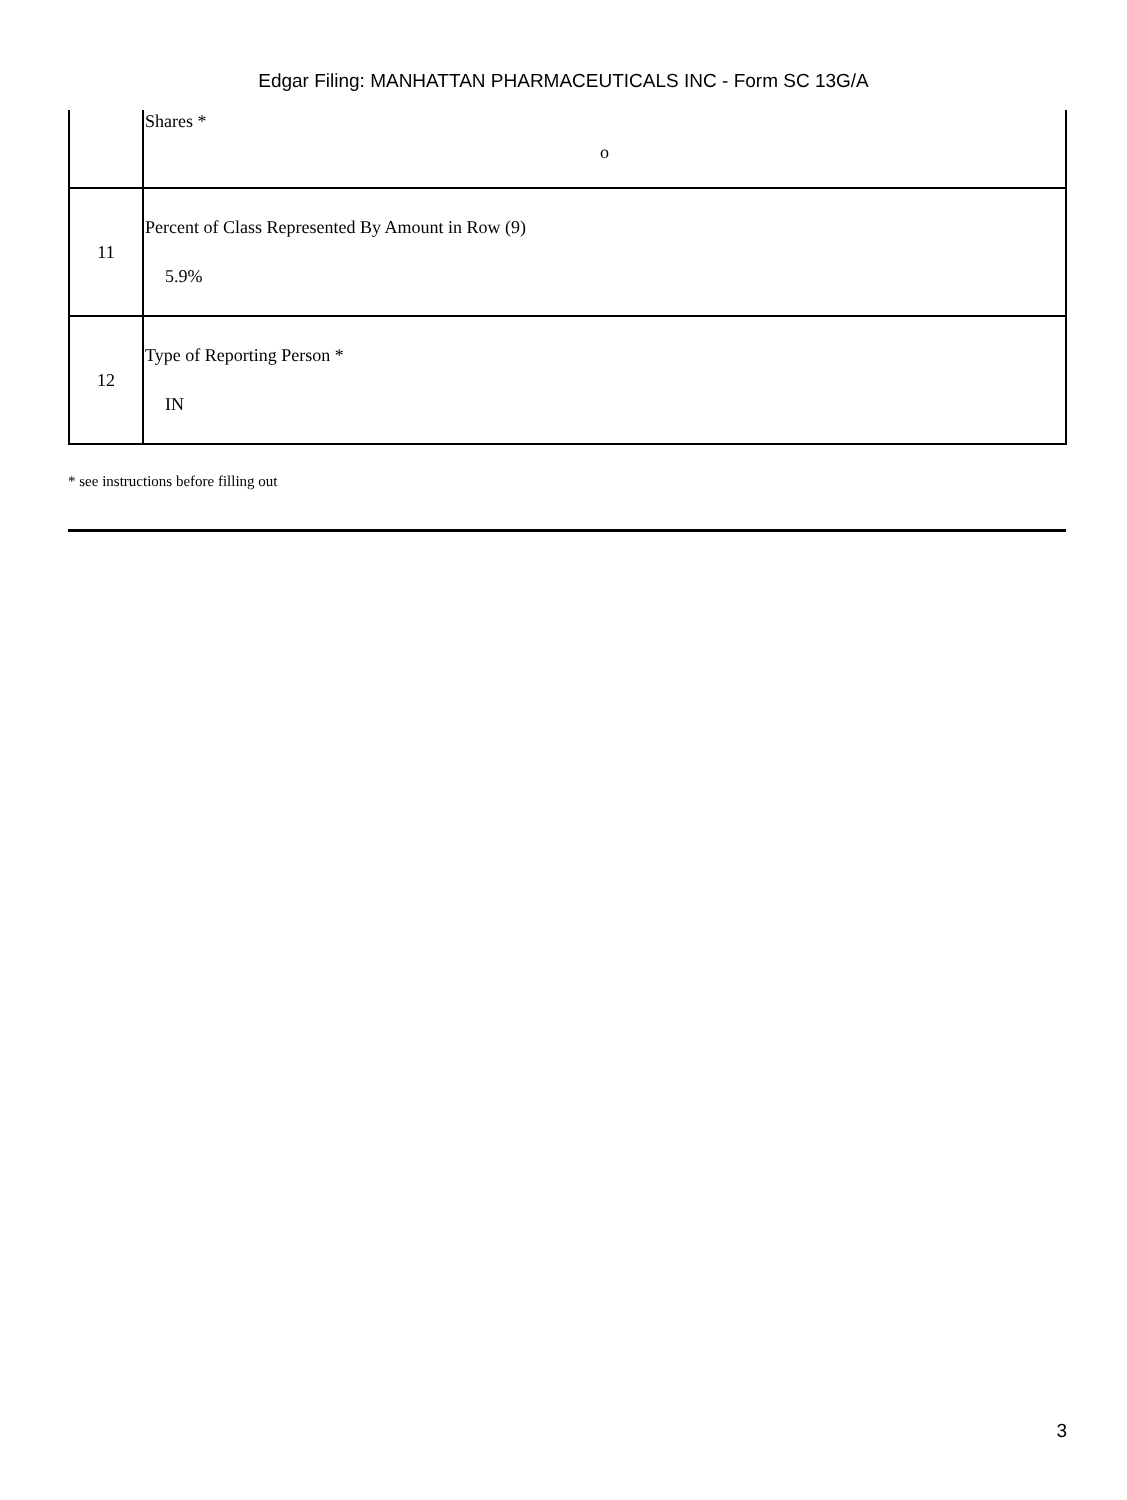Edgar Filing: MANHATTAN PHARMACEUTICALS INC - Form SC 13G/A
| | Shares * o |
| 11 | Percent of Class Represented By Amount in Row (9) 5.9% |
| 12 | Type of Reporting Person * IN |
* see instructions before filling out
3